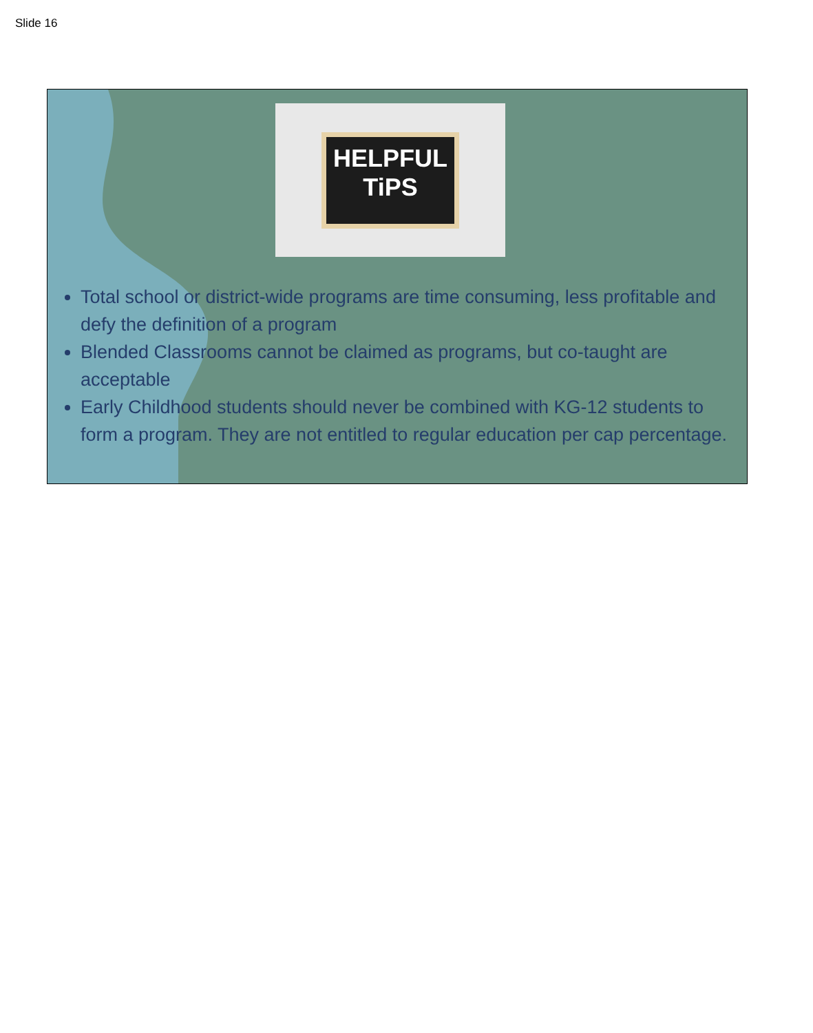Slide 16
HELPFUL
TiPS
Total school or district-wide programs are time consuming, less profitable and defy the definition of a program
Blended Classrooms cannot be claimed as programs, but co-taught are acceptable
Early Childhood students should never be combined with KG-12 students to form a program. They are not entitled to regular education per cap percentage.